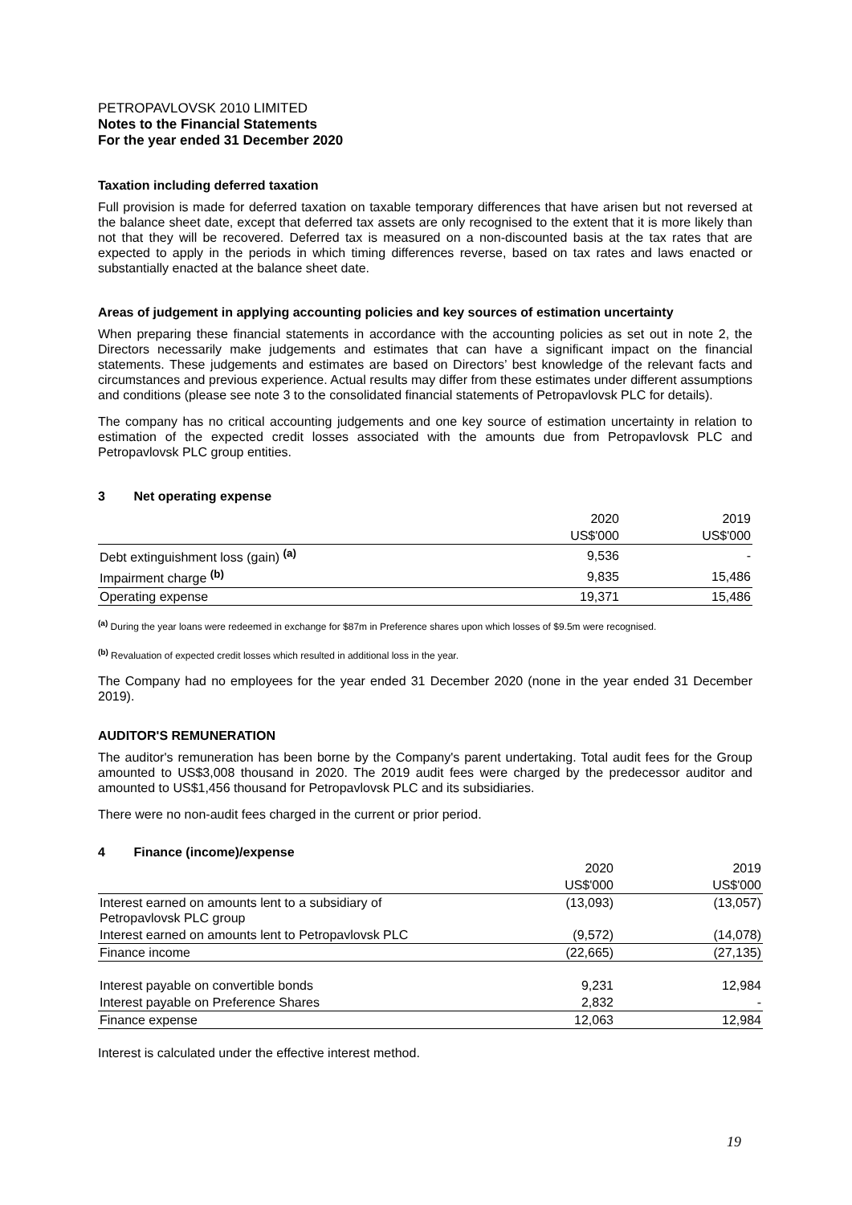PETROPAVLOVSK 2010 LIMITED
Notes to the Financial Statements
For the year ended 31 December 2020
Taxation including deferred taxation
Full provision is made for deferred taxation on taxable temporary differences that have arisen but not reversed at the balance sheet date, except that deferred tax assets are only recognised to the extent that it is more likely than not that they will be recovered. Deferred tax is measured on a non-discounted basis at the tax rates that are expected to apply in the periods in which timing differences reverse, based on tax rates and laws enacted or substantially enacted at the balance sheet date.
Areas of judgement in applying accounting policies and key sources of estimation uncertainty
When preparing these financial statements in accordance with the accounting policies as set out in note 2, the Directors necessarily make judgements and estimates that can have a significant impact on the financial statements. These judgements and estimates are based on Directors’ best knowledge of the relevant facts and circumstances and previous experience. Actual results may differ from these estimates under different assumptions and conditions (please see note 3 to the consolidated financial statements of Petropavlovsk PLC for details).
The company has no critical accounting judgements and one key source of estimation uncertainty in relation to estimation of the expected credit losses associated with the amounts due from Petropavlovsk PLC and Petropavlovsk PLC group entities.
3 Net operating expense
| | 2020 | 2019 |
| | US$'000 | US$'000 |
| Debt extinguishment loss (gain) <sup>(a)</sup> | 9,536 | - |
| Impairment charge <sup>(b)</sup> | 9,835 | 15,486 |
| Operating expense | 19,371 | 15,486 |
<sup>(a)</sup> During the year loans were redeemed in exchange for $87m in Preference shares upon which losses of $9.5m were recognised.
<sup>(b)</sup> Revaluation of expected credit losses which resulted in additional loss in the year.
The Company had no employees for the year ended 31 December 2020 (none in the year ended 31 December 2019).
AUDITOR'S REMUNERATION
The auditor's remuneration has been borne by the Company's parent undertaking. Total audit fees for the Group amounted to US$3,008 thousand in 2020. The 2019 audit fees were charged by the predecessor auditor and amounted to US$1,456 thousand for Petropavlovsk PLC and its subsidiaries.
There were no non-audit fees charged in the current or prior period.
4 Finance (income)/expense
| | 2020 | 2019 |
| | US$'000 | US$'000 |
| Interest earned on amounts lent to a subsidiary of Petropavlovsk PLC group | (13,093) | (13,057) |
| Interest earned on amounts lent to Petropavlovsk PLC | (9,572) | (14,078) |
| Finance income | (22,665) | (27,135) |
| Interest payable on convertible bonds | 9,231 | 12,984 |
| Interest payable on Preference Shares | 2,832 | - |
| Finance expense | 12,063 | 12,984 |
Interest is calculated under the effective interest method.
19